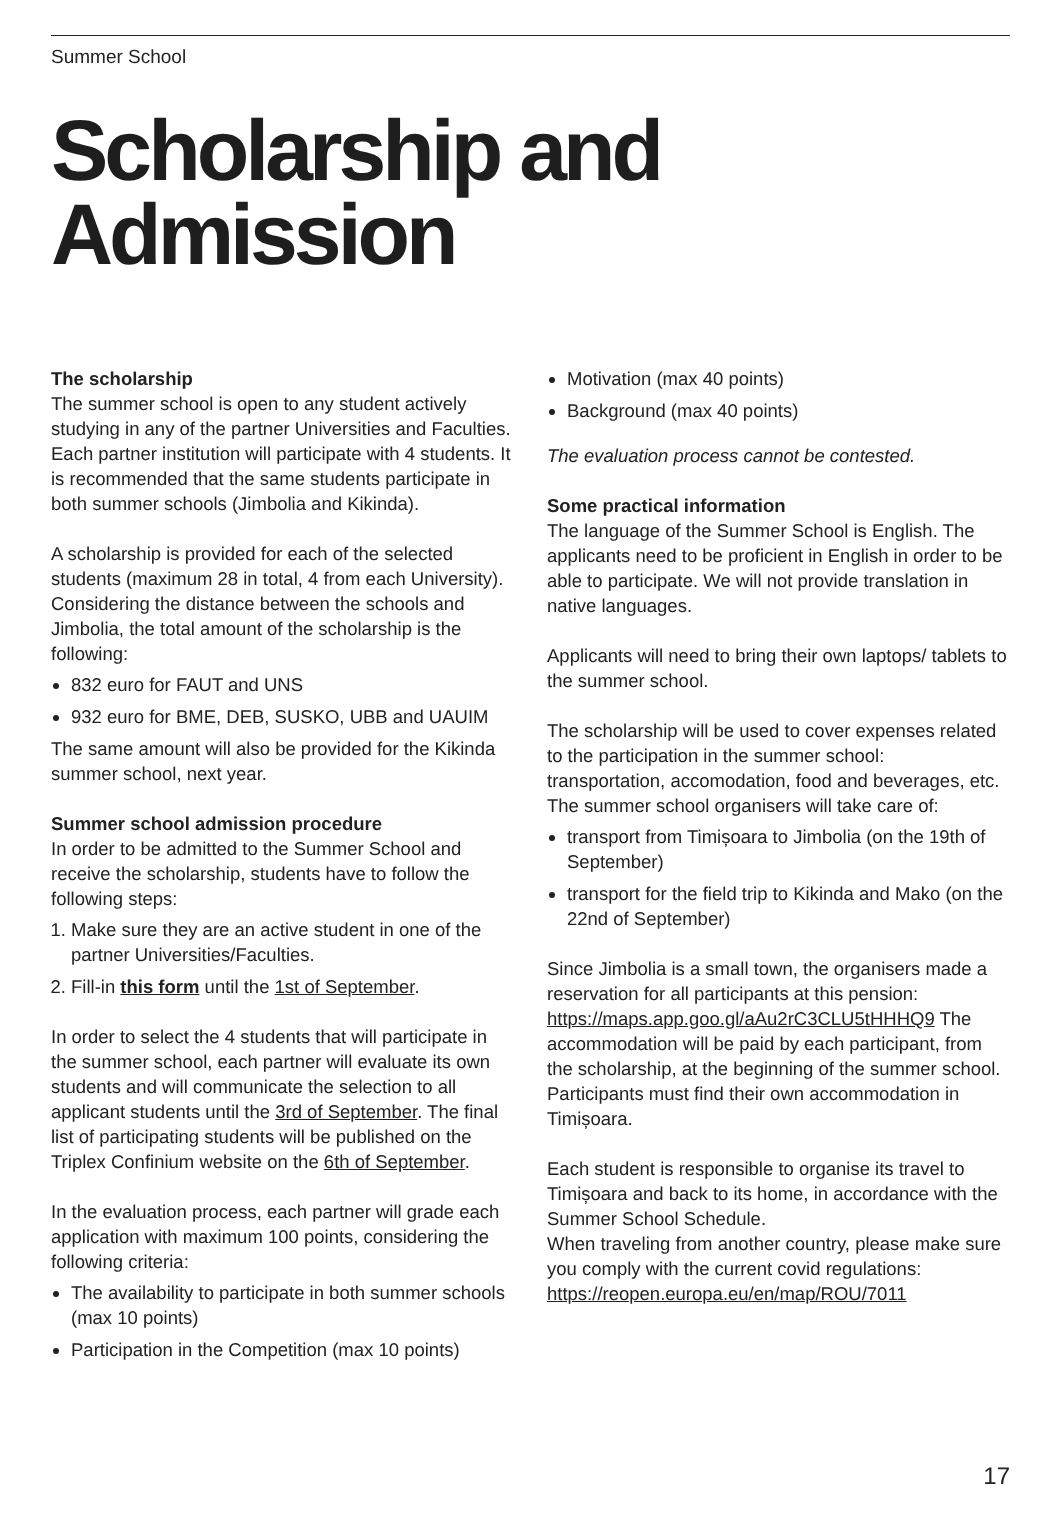Summer School
Scholarship and
Admission
The scholarship
The summer school is open to any student actively studying in any of the partner Universities and Faculties. Each partner institution will participate with 4 students. It is recommended that the same students participate in both summer schools (Jimbolia and Kikinda).
A scholarship is provided for each of the selected students (maximum 28 in total, 4 from each University). Considering the distance between the schools and Jimbolia, the total amount of the scholarship is the following:
832 euro for FAUT and UNS
932 euro for BME, DEB, SUSKO, UBB and UAUIM
The same amount will also be provided for the Kikinda summer school, next year.
Summer school admission procedure
In order to be admitted to the Summer School and receive the scholarship, students have to follow the following steps:
1. Make sure they are an active student in one of the partner Universities/Faculties.
2. Fill-in this form until the 1st of September.
In order to select the 4 students that will participate in the summer school, each partner will evaluate its own students and will communicate the selection to all applicant students until the 3rd of September. The final list of participating students will be published on the Triplex Confinium website on the 6th of September.
In the evaluation process, each partner will grade each application with maximum 100 points, considering the following criteria:
The availability to participate in both summer schools (max 10 points)
Participation in the Competition (max 10 points)
Motivation (max 40 points)
Background (max 40 points)
The evaluation process cannot be contested.
Some practical information
The language of the Summer School is English. The applicants need to be proficient in English in order to be able to participate. We will not provide translation in native languages.
Applicants will need to bring their own laptops/ tablets to the summer school.
The scholarship will be used to cover expenses related to the participation in the summer school: transportation, accomodation, food and beverages, etc. The summer school organisers will take care of:
transport from Timișoara to Jimbolia (on the 19th of September)
transport for the field trip to Kikinda and Mako (on the 22nd of September)
Since Jimbolia is a small town, the organisers made a reservation for all participants at this pension: https://maps.app.goo.gl/aAu2rC3CLU5tHHHQ9 The accommodation will be paid by each participant, from the scholarship, at the beginning of the summer school. Participants must find their own accommodation in Timișoara.
Each student is responsible to organise its travel to Timișoara and back to its home, in accordance with the Summer School Schedule.
When traveling from another country, please make sure you comply with the current covid regulations: https://reopen.europa.eu/en/map/ROU/7011
17